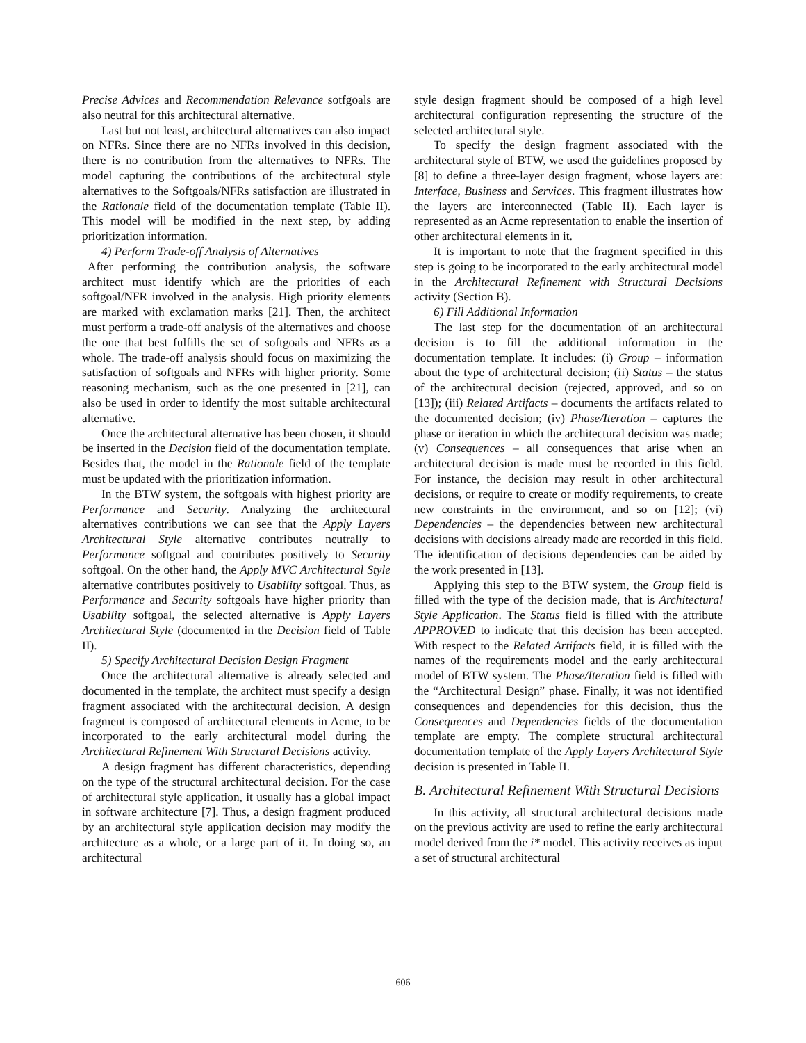Precise Advices and Recommendation Relevance sotfgoals are also neutral for this architectural alternative.
Last but not least, architectural alternatives can also impact on NFRs. Since there are no NFRs involved in this decision, there is no contribution from the alternatives to NFRs. The model capturing the contributions of the architectural style alternatives to the Softgoals/NFRs satisfaction are illustrated in the Rationale field of the documentation template (Table II). This model will be modified in the next step, by adding prioritization information.
4) Perform Trade-off Analysis of Alternatives
After performing the contribution analysis, the software architect must identify which are the priorities of each softgoal/NFR involved in the analysis. High priority elements are marked with exclamation marks [21]. Then, the architect must perform a trade-off analysis of the alternatives and choose the one that best fulfills the set of softgoals and NFRs as a whole. The trade-off analysis should focus on maximizing the satisfaction of softgoals and NFRs with higher priority. Some reasoning mechanism, such as the one presented in [21], can also be used in order to identify the most suitable architectural alternative.
Once the architectural alternative has been chosen, it should be inserted in the Decision field of the documentation template. Besides that, the model in the Rationale field of the template must be updated with the prioritization information.
In the BTW system, the softgoals with highest priority are Performance and Security. Analyzing the architectural alternatives contributions we can see that the Apply Layers Architectural Style alternative contributes neutrally to Performance softgoal and contributes positively to Security softgoal. On the other hand, the Apply MVC Architectural Style alternative contributes positively to Usability softgoal. Thus, as Performance and Security softgoals have higher priority than Usability softgoal, the selected alternative is Apply Layers Architectural Style (documented in the Decision field of Table II).
5) Specify Architectural Decision Design Fragment
Once the architectural alternative is already selected and documented in the template, the architect must specify a design fragment associated with the architectural decision. A design fragment is composed of architectural elements in Acme, to be incorporated to the early architectural model during the Architectural Refinement With Structural Decisions activity.
A design fragment has different characteristics, depending on the type of the structural architectural decision. For the case of architectural style application, it usually has a global impact in software architecture [7]. Thus, a design fragment produced by an architectural style application decision may modify the architecture as a whole, or a large part of it. In doing so, an architectural
style design fragment should be composed of a high level architectural configuration representing the structure of the selected architectural style.
To specify the design fragment associated with the architectural style of BTW, we used the guidelines proposed by [8] to define a three-layer design fragment, whose layers are: Interface, Business and Services. This fragment illustrates how the layers are interconnected (Table II). Each layer is represented as an Acme representation to enable the insertion of other architectural elements in it.
It is important to note that the fragment specified in this step is going to be incorporated to the early architectural model in the Architectural Refinement with Structural Decisions activity (Section B).
6) Fill Additional Information
The last step for the documentation of an architectural decision is to fill the additional information in the documentation template. It includes: (i) Group – information about the type of architectural decision; (ii) Status – the status of the architectural decision (rejected, approved, and so on [13]); (iii) Related Artifacts – documents the artifacts related to the documented decision; (iv) Phase/Iteration – captures the phase or iteration in which the architectural decision was made; (v) Consequences – all consequences that arise when an architectural decision is made must be recorded in this field. For instance, the decision may result in other architectural decisions, or require to create or modify requirements, to create new constraints in the environment, and so on [12]; (vi) Dependencies – the dependencies between new architectural decisions with decisions already made are recorded in this field. The identification of decisions dependencies can be aided by the work presented in [13].
Applying this step to the BTW system, the Group field is filled with the type of the decision made, that is Architectural Style Application. The Status field is filled with the attribute APPROVED to indicate that this decision has been accepted. With respect to the Related Artifacts field, it is filled with the names of the requirements model and the early architectural model of BTW system. The Phase/Iteration field is filled with the “Architectural Design” phase. Finally, it was not identified consequences and dependencies for this decision, thus the Consequences and Dependencies fields of the documentation template are empty. The complete structural architectural documentation template of the Apply Layers Architectural Style decision is presented in Table II.
B. Architectural Refinement With Structural Decisions
In this activity, all structural architectural decisions made on the previous activity are used to refine the early architectural model derived from the i* model. This activity receives as input a set of structural architectural
606